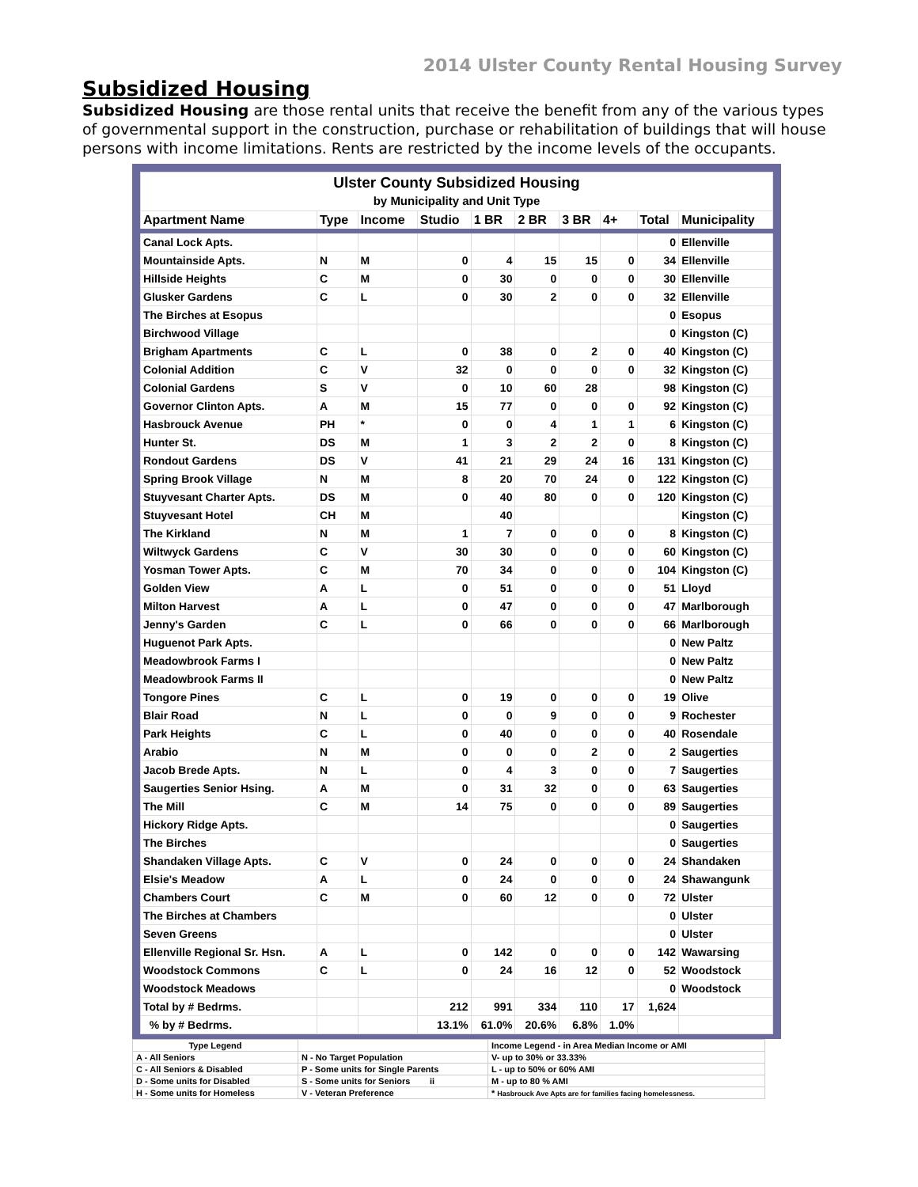2014 Ulster County Rental Housing Survey
Subsidized Housing
Subsidized Housing are those rental units that receive the benefit from any of the various types of governmental support in the construction, purchase or rehabilitation of buildings that will house persons with income limitations. Rents are restricted by the income levels of the occupants.
| Ulster County Subsidized Housing by Municipality and Unit Type | | | | | | | | | |
| Apartment Name | Type | Income | Studio | 1 BR | 2 BR | 3 BR | 4+ | Total | Municipality |
| Canal Lock Apts. | | | | | | | | 0 | Ellenville |
| Mountainside Apts. | N | M | 0 | 4 | 15 | 15 | 0 | 34 | Ellenville |
| Hillside Heights | C | M | 0 | 30 | 0 | 0 | 0 | 30 | Ellenville |
| Glusker Gardens | C | L | 0 | 30 | 2 | 0 | 0 | 32 | Ellenville |
| The Birches at Esopus | | | | | | | | 0 | Esopus |
| Birchwood Village | | | | | | | | 0 | Kingston (C) |
| Brigham Apartments | C | L | 0 | 38 | 0 | 2 | 0 | 40 | Kingston (C) |
| Colonial Addition | C | V | 32 | 0 | 0 | 0 | 0 | 32 | Kingston (C) |
| Colonial Gardens | S | V | 0 | 10 | 60 | 28 | | 98 | Kingston (C) |
| Governor Clinton Apts. | A | M | 15 | 77 | 0 | 0 | 0 | 92 | Kingston (C) |
| Hasbrouck Avenue | PH | * | 0 | 0 | 4 | 1 | 1 | 6 | Kingston (C) |
| Hunter St. | DS | M | 1 | 3 | 2 | 2 | 0 | 8 | Kingston (C) |
| Rondout Gardens | DS | V | 41 | 21 | 29 | 24 | 16 | 131 | Kingston (C) |
| Spring Brook Village | N | M | 8 | 20 | 70 | 24 | 0 | 122 | Kingston (C) |
| Stuyvesant Charter Apts. | DS | M | 0 | 40 | 80 | 0 | 0 | 120 | Kingston (C) |
| Stuyvesant Hotel | CH | M | | 40 | | | | | Kingston (C) |
| The Kirkland | N | M | 1 | 7 | 0 | 0 | 0 | 8 | Kingston (C) |
| Wiltwyck Gardens | C | V | 30 | 30 | 0 | 0 | 0 | 60 | Kingston (C) |
| Yosman Tower Apts. | C | M | 70 | 34 | 0 | 0 | 0 | 104 | Kingston (C) |
| Golden View | A | L | 0 | 51 | 0 | 0 | 0 | 51 | Lloyd |
| Milton Harvest | A | L | 0 | 47 | 0 | 0 | 0 | 47 | Marlborough |
| Jenny's Garden | C | L | 0 | 66 | 0 | 0 | 0 | 66 | Marlborough |
| Huguenot Park Apts. | | | | | | | | 0 | New Paltz |
| Meadowbrook Farms I | | | | | | | | 0 | New Paltz |
| Meadowbrook Farms II | | | | | | | | 0 | New Paltz |
| Tongore Pines | C | L | 0 | 19 | 0 | 0 | 0 | 19 | Olive |
| Blair Road | N | L | 0 | 0 | 9 | 0 | 0 | 9 | Rochester |
| Park Heights | C | L | 0 | 40 | 0 | 0 | 0 | 40 | Rosendale |
| Arabio | N | M | 0 | 0 | 0 | 2 | 0 | 2 | Saugerties |
| Jacob Brede Apts. | N | L | 0 | 4 | 3 | 0 | 0 | 7 | Saugerties |
| Saugerties Senior Hsing. | A | M | 0 | 31 | 32 | 0 | 0 | 63 | Saugerties |
| The Mill | C | M | 14 | 75 | 0 | 0 | 0 | 89 | Saugerties |
| Hickory Ridge Apts. | | | | | | | | 0 | Saugerties |
| The Birches | | | | | | | | 0 | Saugerties |
| Shandaken Village Apts. | C | V | 0 | 24 | 0 | 0 | 0 | 24 | Shandaken |
| Elsie's Meadow | A | L | 0 | 24 | 0 | 0 | 0 | 24 | Shawangunk |
| Chambers Court | C | M | 0 | 60 | 12 | 0 | 0 | 72 | Ulster |
| The Birches at Chambers | | | | | | | | 0 | Ulster |
| Seven Greens | | | | | | | | 0 | Ulster |
| Ellenville Regional Sr. Hsn. | A | L | 0 | 142 | 0 | 0 | 0 | 142 | Wawarsing |
| Woodstock Commons | C | L | 0 | 24 | 16 | 12 | 0 | 52 | Woodstock |
| Woodstock Meadows | | | | | | | | 0 | Woodstock |
| Total by # Bedrms. | | | 212 | 991 | 334 | 110 | 17 | 1,624 | |
| % by # Bedrms. | | | 13.1% | 61.0% | 20.6% | 6.8% | 1.0% | | |
| Type Legend | | Income Legend - in Area Median Income or AMI |
| A - All Seniors | N - No Target Population | V- up to 30% or 33.33% |
| C - All Seniors & Disabled | P - Some units for Single Parents | L - up to 50% or 60% AMI |
| D - Some units for Disabled | S - Some units for Seniors ii | M - up to 80 % AMI |
| H - Some units for Homeless | V - Veteran Preference | * Hasbrouck Ave Apts are for families facing homelessness. |